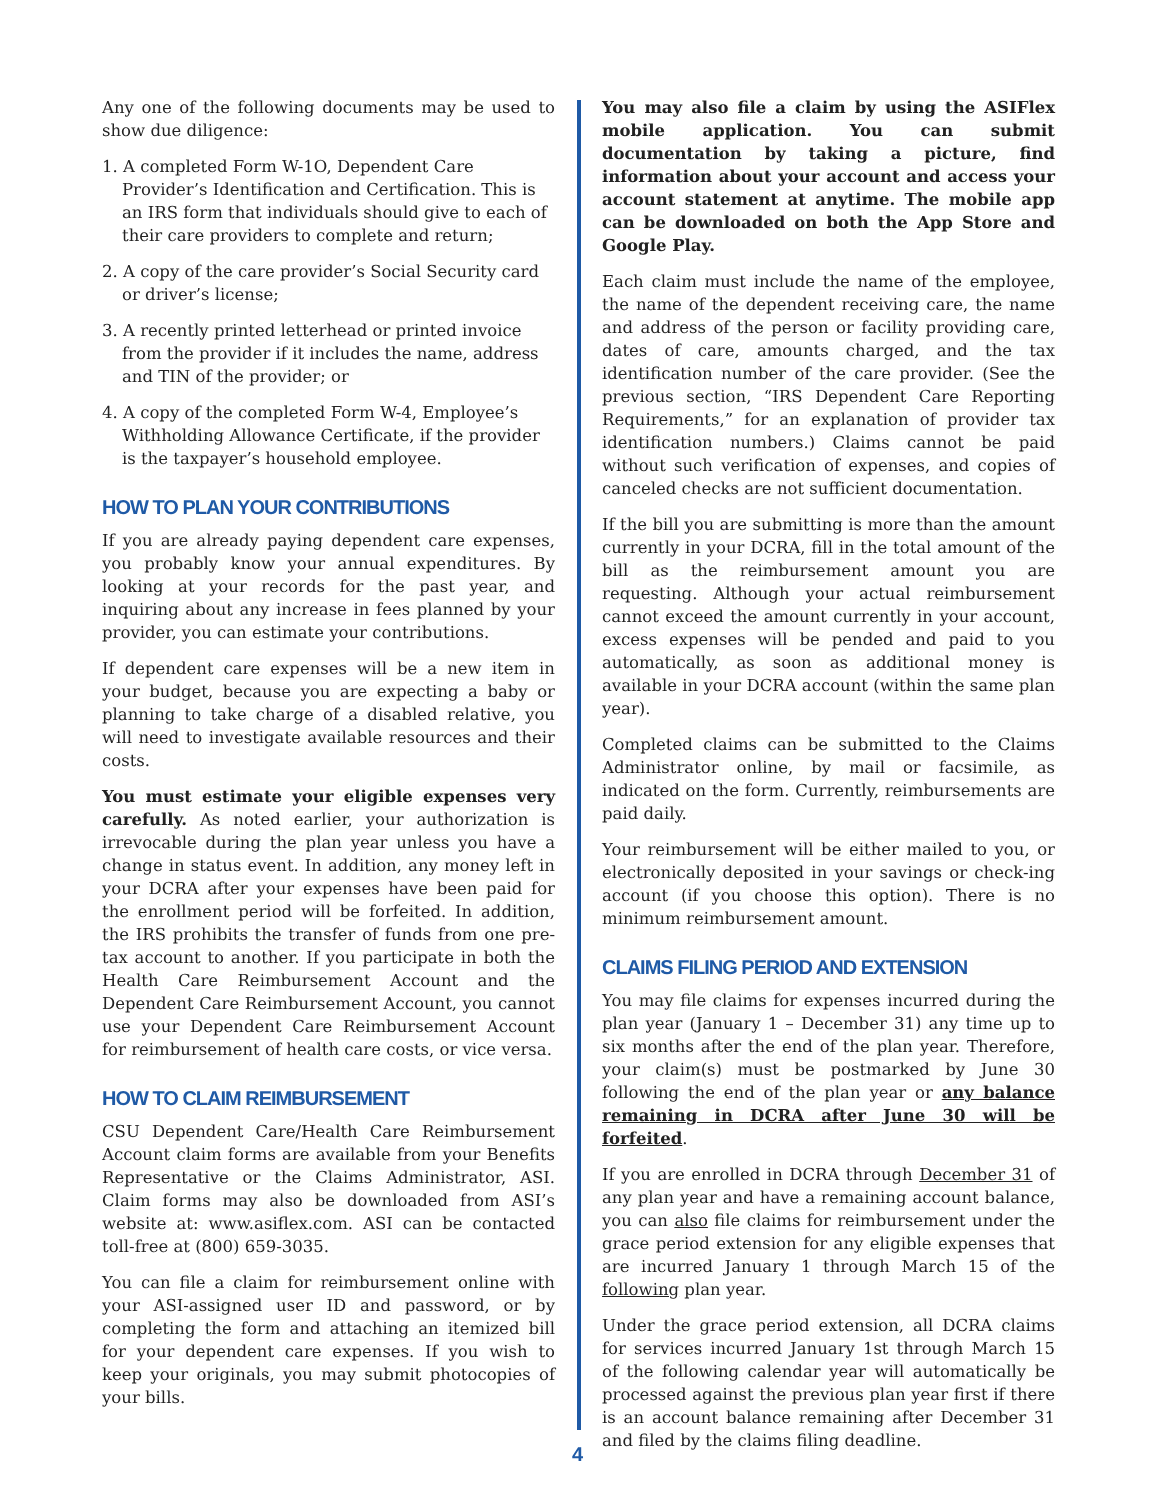Any one of the following documents may be used to show due diligence:
1. A completed Form W-1O, Dependent Care Provider’s Identification and Certification. This is an IRS form that individuals should give to each of their care providers to complete and return;
2. A copy of the care provider’s Social Security card or driver’s license;
3. A recently printed letterhead or printed invoice from the provider if it includes the name, address and TIN of the provider; or
4. A copy of the completed Form W-4, Employee’s Withholding Allowance Certificate, if the provider is the taxpayer’s household employee.
HOW TO PLAN YOUR CONTRIBUTIONS
If you are already paying dependent care expenses, you probably know your annual expenditures. By looking at your records for the past year, and inquiring about any increase in fees planned by your provider, you can estimate your contributions.
If dependent care expenses will be a new item in your budget, because you are expecting a baby or planning to take charge of a disabled relative, you will need to investigate available resources and their costs.
You must estimate your eligible expenses very carefully. As noted earlier, your authorization is irrevocable during the plan year unless you have a change in status event. In addition, any money left in your DCRA after your expenses have been paid for the enrollment period will be forfeited. In addition, the IRS prohibits the transfer of funds from one pre-tax account to another. If you participate in both the Health Care Reimbursement Account and the Dependent Care Reimbursement Account, you cannot use your Dependent Care Reimbursement Account for reimbursement of health care costs, or vice versa.
HOW TO CLAIM REIMBURSEMENT
CSU Dependent Care/Health Care Reimbursement Account claim forms are available from your Benefits Representative or the Claims Administrator, ASI. Claim forms may also be downloaded from ASI’s website at: www.asiflex.com. ASI can be contacted toll-free at (800) 659-3035.
You can file a claim for reimbursement online with your ASI-assigned user ID and password, or by completing the form and attaching an itemized bill for your dependent care expenses. If you wish to keep your originals, you may submit photocopies of your bills.
You may also file a claim by using the ASIFlex mobile application. You can submit documentation by taking a picture, find information about your account and access your account statement at anytime. The mobile app can be downloaded on both the App Store and Google Play.
Each claim must include the name of the employee, the name of the dependent receiving care, the name and address of the person or facility providing care, dates of care, amounts charged, and the tax identification number of the care provider. (See the previous section, “IRS Dependent Care Reporting Requirements,” for an explanation of provider tax identification numbers.) Claims cannot be paid without such verification of expenses, and copies of canceled checks are not sufficient documentation.
If the bill you are submitting is more than the amount currently in your DCRA, fill in the total amount of the bill as the reimbursement amount you are requesting. Although your actual reimbursement cannot exceed the amount currently in your account, excess expenses will be pended and paid to you automatically, as soon as additional money is available in your DCRA account (within the same plan year).
Completed claims can be submitted to the Claims Administrator online, by mail or facsimile, as indicated on the form. Currently, reimbursements are paid daily.
Your reimbursement will be either mailed to you, or electronically deposited in your savings or check-ing account (if you choose this option). There is no minimum reimbursement amount.
CLAIMS FILING PERIOD AND EXTENSION
You may file claims for expenses incurred during the plan year (January 1 – December 31) any time up to six months after the end of the plan year. Therefore, your claim(s) must be postmarked by June 30 following the end of the plan year or any balance remaining in DCRA after June 30 will be forfeited.
If you are enrolled in DCRA through December 31 of any plan year and have a remaining account balance, you can also file claims for reimbursement under the grace period extension for any eligible expenses that are incurred January 1 through March 15 of the following plan year.
Under the grace period extension, all DCRA claims for services incurred January 1st through March 15 of the following calendar year will automatically be processed against the previous plan year first if there is an account balance remaining after December 31 and filed by the claims filing deadline.
4